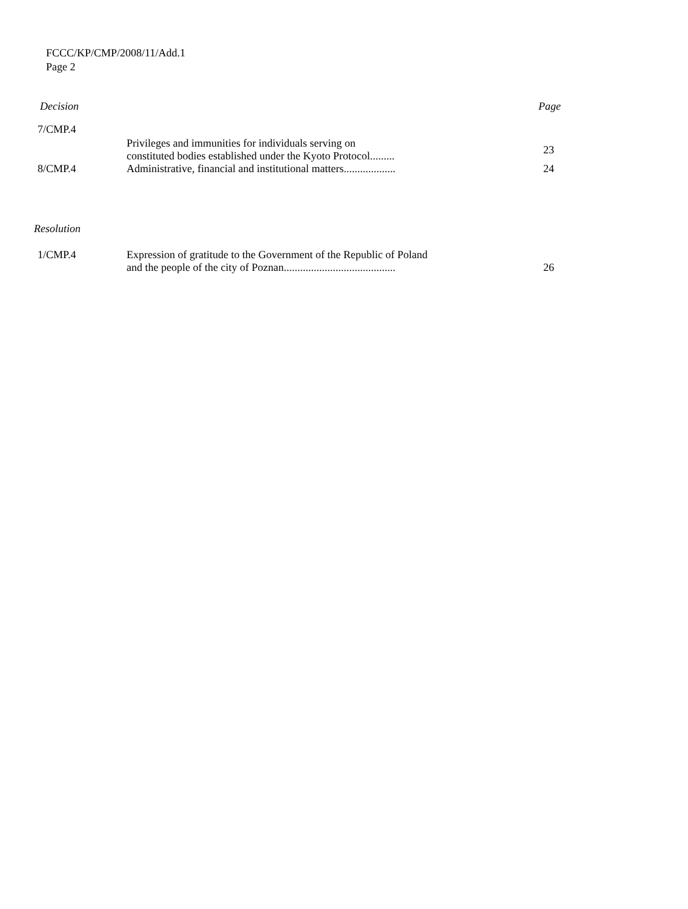FCCC/KP/CMP/2008/11/Add.1
Page 2
| Decision | | Page |
| 7/CMP.4 | Privileges and immunities for individuals serving on constituted bodies established under the Kyoto Protocol......... | 23 |
| 8/CMP.4 | Administrative, financial and institutional matters................... | 24 |
| Resolution | | |
| 1/CMP.4 | Expression of gratitude to the Government of the Republic of Poland and the people of the city of Poznan......................................... | 26 |